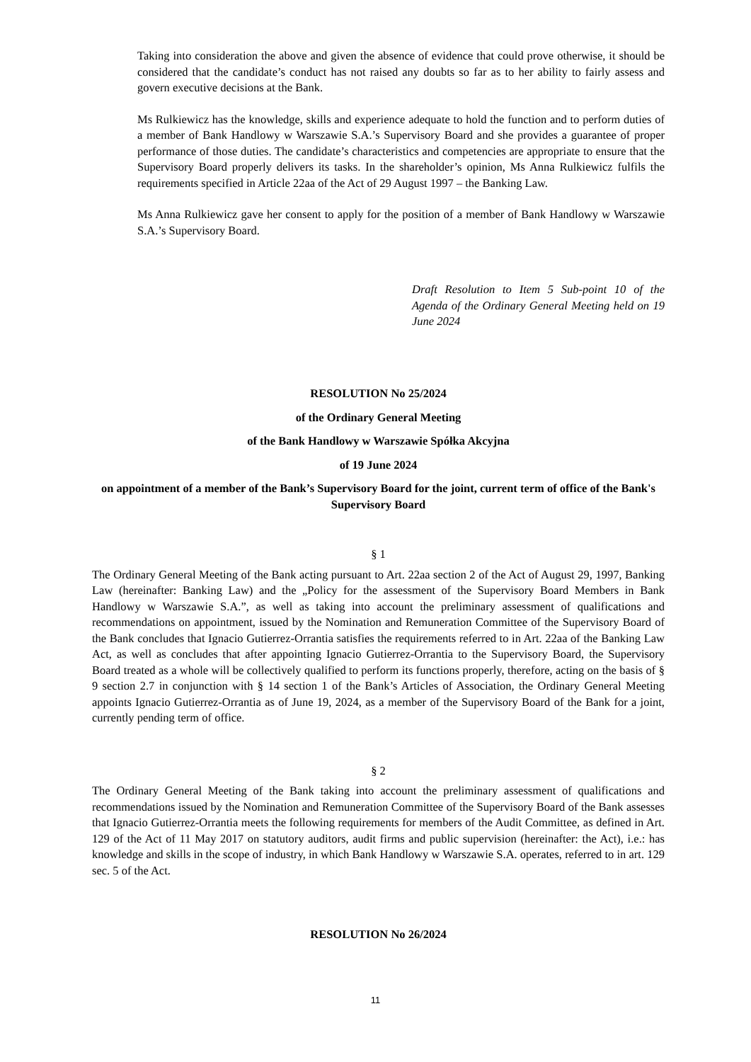Taking into consideration the above and given the absence of evidence that could prove otherwise, it should be considered that the candidate’s conduct has not raised any doubts so far as to her ability to fairly assess and govern executive decisions at the Bank.
Ms Rulkiewicz has the knowledge, skills and experience adequate to hold the function and to perform duties of a member of Bank Handlowy w Warszawie S.A.’s Supervisory Board and she provides a guarantee of proper performance of those duties. The candidate’s characteristics and competencies are appropriate to ensure that the Supervisory Board properly delivers its tasks. In the shareholder’s opinion, Ms Anna Rulkiewicz fulfils the requirements specified in Article 22aa of the Act of 29 August 1997 – the Banking Law.
Ms Anna Rulkiewicz gave her consent to apply for the position of a member of Bank Handlowy w Warszawie S.A.’s Supervisory Board.
Draft Resolution to Item 5 Sub-point 10 of the Agenda of the Ordinary General Meeting held on 19 June 2024
RESOLUTION No 25/2024
of the Ordinary General Meeting
of the Bank Handlowy w Warszawie Spółka Akcyjna
of 19 June 2024
on appointment of a member of the Bank’s Supervisory Board for the joint, current term of office of the Bank's Supervisory Board
§ 1
The Ordinary General Meeting of the Bank acting pursuant to Art. 22aa section 2 of the Act of August 29, 1997, Banking Law (hereinafter: Banking Law) and the „Policy for the assessment of the Supervisory Board Members in Bank Handlowy w Warszawie S.A.”, as well as taking into account the preliminary assessment of qualifications and recommendations on appointment, issued by the Nomination and Remuneration Committee of the Supervisory Board of the Bank concludes that Ignacio Gutierrez-Orrantia satisfies the requirements referred to in Art. 22aa of the Banking Law Act, as well as concludes that after appointing Ignacio Gutierrez-Orrantia to the Supervisory Board, the Supervisory Board treated as a whole will be collectively qualified to perform its functions properly, therefore, acting on the basis of § 9 section 2.7 in conjunction with § 14 section 1 of the Bank’s Articles of Association, the Ordinary General Meeting appoints Ignacio Gutierrez-Orrantia as of June 19, 2024, as a member of the Supervisory Board of the Bank for a joint, currently pending term of office.
§ 2
The Ordinary General Meeting of the Bank taking into account the preliminary assessment of qualifications and recommendations issued by the Nomination and Remuneration Committee of the Supervisory Board of the Bank assesses that Ignacio Gutierrez-Orrantia meets the following requirements for members of the Audit Committee, as defined in Art. 129 of the Act of 11 May 2017 on statutory auditors, audit firms and public supervision (hereinafter: the Act), i.e.: has knowledge and skills in the scope of industry, in which Bank Handlowy w Warszawie S.A. operates, referred to in art. 129 sec. 5 of the Act.
RESOLUTION No 26/2024
11